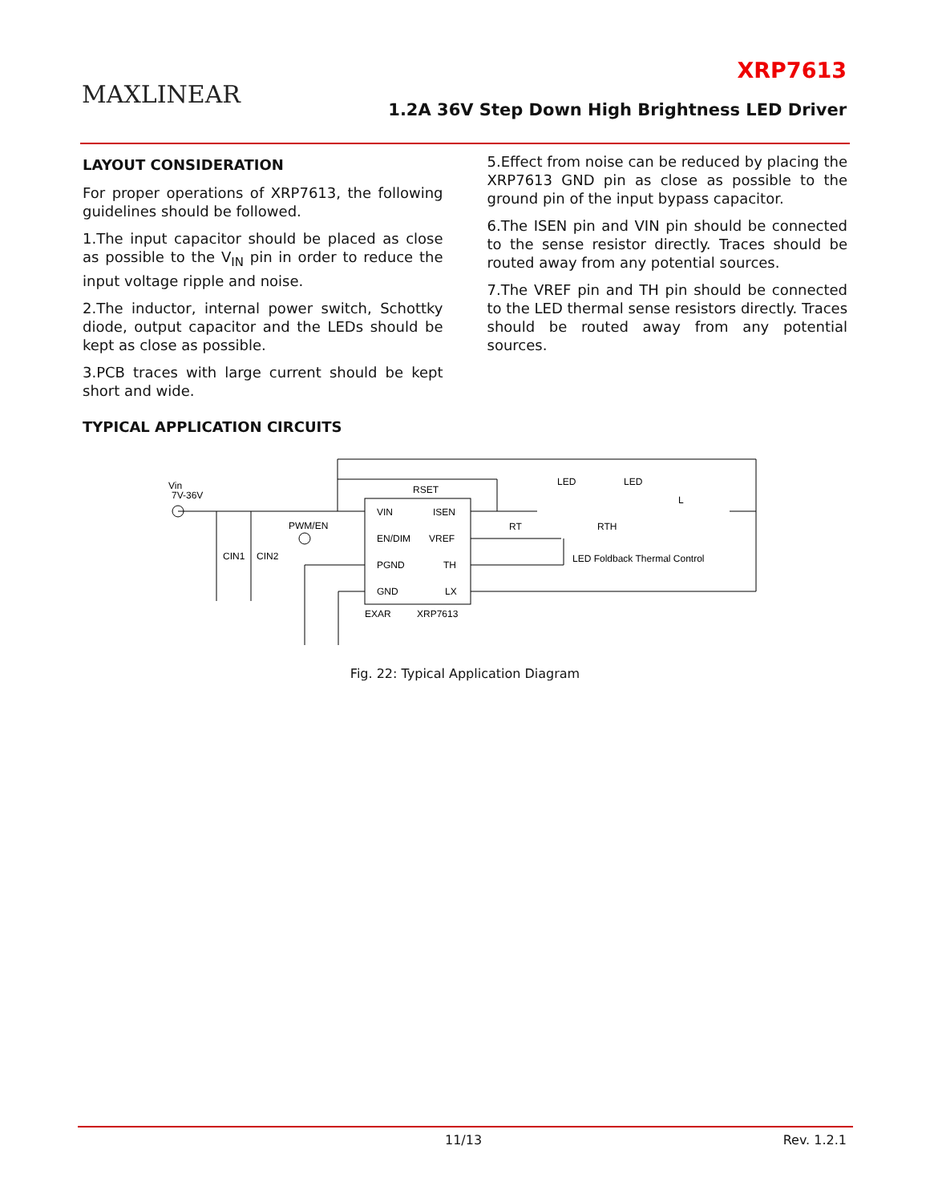MAXLINEAR
XRP7613
1.2A 36V Step Down High Brightness LED Driver
LAYOUT CONSIDERATION
For proper operations of XRP7613, the following guidelines should be followed.
1.The input capacitor should be placed as close as possible to the V<sub>IN</sub> pin in order to reduce the input voltage ripple and noise.
2.The inductor, internal power switch, Schottky diode, output capacitor and the LEDs should be kept as close as possible.
3.PCB traces with large current should be kept short and wide.
5.Effect from noise can be reduced by placing the XRP7613 GND pin as close as possible to the ground pin of the input bypass capacitor.
6.The ISEN pin and VIN pin should be connected to the sense resistor directly. Traces should be routed away from any potential sources.
7.The VREF pin and TH pin should be connected to the LED thermal sense resistors directly. Traces should be routed away from any potential sources.
TYPICAL APPLICATION CIRCUITS
Vin
7V-36V
VIN
ISEN
EN/DIM
VREF
PGND
TH
GND
LX
EXAR
XRP7613
RSET
PWM/EN
CIN1
CIN2
RT
RTH
LED
LED
L
LED Foldback Thermal Control
Fig. 22: Typical Application Diagram
11/13 Rev. 1.2.1